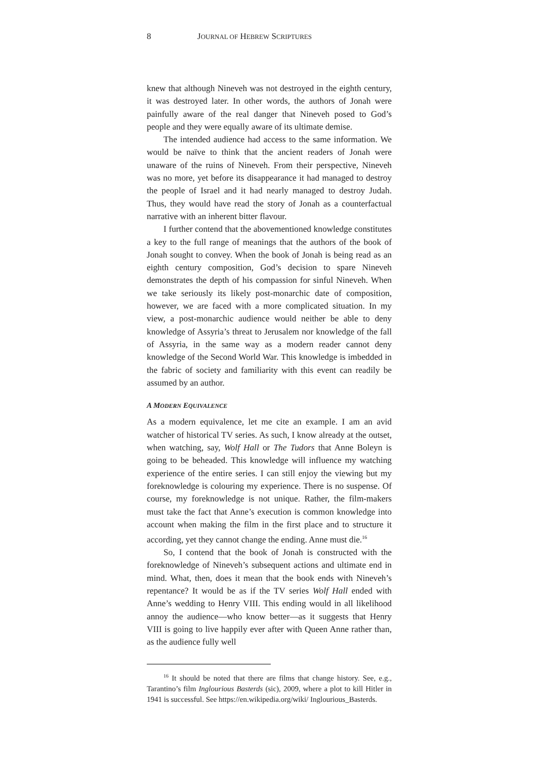8 JOURNAL OF HEBREW SCRIPTURES
knew that although Nineveh was not destroyed in the eighth century, it was destroyed later. In other words, the authors of Jonah were painfully aware of the real danger that Nineveh posed to God’s people and they were equally aware of its ultimate demise.
The intended audience had access to the same information. We would be naïve to think that the ancient readers of Jonah were unaware of the ruins of Nineveh. From their perspective, Nineveh was no more, yet before its disappearance it had managed to destroy the people of Israel and it had nearly managed to destroy Judah. Thus, they would have read the story of Jonah as a counterfactual narrative with an inherent bitter flavour.
I further contend that the abovementioned knowledge constitutes a key to the full range of meanings that the authors of the book of Jonah sought to convey. When the book of Jonah is being read as an eighth century composition, God’s decision to spare Nineveh demonstrates the depth of his compassion for sinful Nineveh. When we take seriously its likely post-monarchic date of composition, however, we are faced with a more complicated situation. In my view, a post-monarchic audience would neither be able to deny knowledge of Assyria’s threat to Jerusalem nor knowledge of the fall of Assyria, in the same way as a modern reader cannot deny knowledge of the Second World War. This knowledge is imbedded in the fabric of society and familiarity with this event can readily be assumed by an author.
A MODERN EQUIVALENCE
As a modern equivalence, let me cite an example. I am an avid watcher of historical TV series. As such, I know already at the outset, when watching, say, Wolf Hall or The Tudors that Anne Boleyn is going to be beheaded. This knowledge will influence my watching experience of the entire series. I can still enjoy the viewing but my foreknowledge is colouring my experience. There is no suspense. Of course, my foreknowledge is not unique. Rather, the film-makers must take the fact that Anne’s execution is common knowledge into account when making the film in the first place and to structure it according, yet they cannot change the ending. Anne must die.<sup>16</sup>
So, I contend that the book of Jonah is constructed with the foreknowledge of Nineveh’s subsequent actions and ultimate end in mind. What, then, does it mean that the book ends with Nineveh’s repentance? It would be as if the TV series Wolf Hall ended with Anne’s wedding to Henry VIII. This ending would in all likelihood annoy the audience—who know better—as it suggests that Henry VIII is going to live happily ever after with Queen Anne rather than, as the audience fully well
<sup>16</sup> It should be noted that there are films that change history. See, e.g., Tarantino’s film Inglourious Basterds (sic), 2009, where a plot to kill Hitler in 1941 is successful. See https://en.wikipedia.org/wiki/ Inglourious_Basterds.